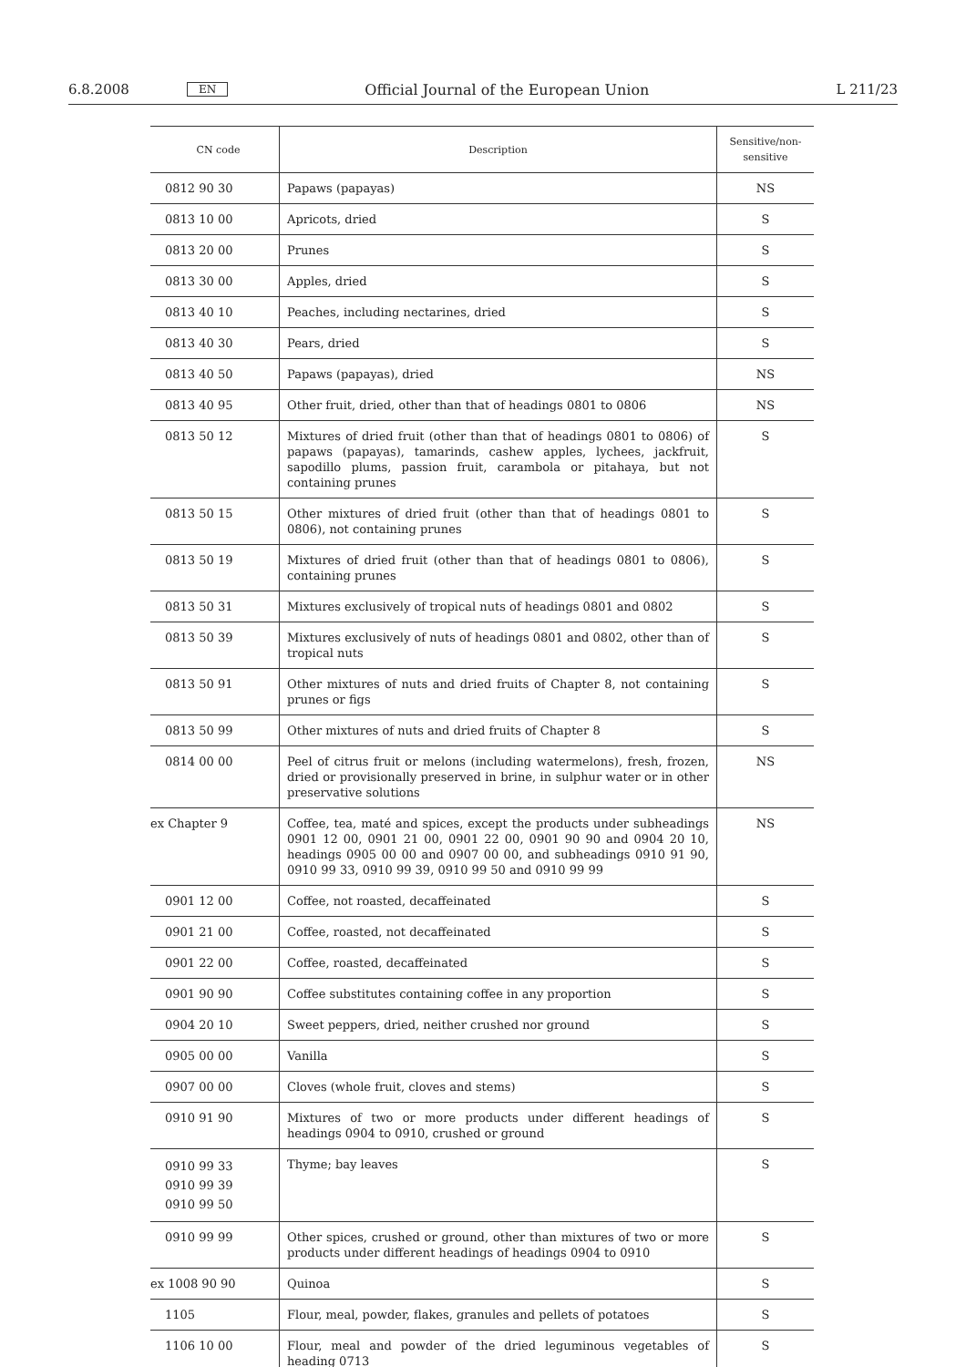6.8.2008 EN Official Journal of the European Union L 211/23
| CN code | Description | Sensitive/non-sensitive |
| --- | --- | --- |
| 0812 90 30 | Papaws (papayas) | NS |
| 0813 10 00 | Apricots, dried | S |
| 0813 20 00 | Prunes | S |
| 0813 30 00 | Apples, dried | S |
| 0813 40 10 | Peaches, including nectarines, dried | S |
| 0813 40 30 | Pears, dried | S |
| 0813 40 50 | Papaws (papayas), dried | NS |
| 0813 40 95 | Other fruit, dried, other than that of headings 0801 to 0806 | NS |
| 0813 50 12 | Mixtures of dried fruit (other than that of headings 0801 to 0806) of papaws (papayas), tamarinds, cashew apples, lychees, jackfruit, sapodillo plums, passion fruit, carambola or pitahaya, but not containing prunes | S |
| 0813 50 15 | Other mixtures of dried fruit (other than that of headings 0801 to 0806), not containing prunes | S |
| 0813 50 19 | Mixtures of dried fruit (other than that of headings 0801 to 0806), containing prunes | S |
| 0813 50 31 | Mixtures exclusively of tropical nuts of headings 0801 and 0802 | S |
| 0813 50 39 | Mixtures exclusively of nuts of headings 0801 and 0802, other than of tropical nuts | S |
| 0813 50 91 | Other mixtures of nuts and dried fruits of Chapter 8, not containing prunes or figs | S |
| 0813 50 99 | Other mixtures of nuts and dried fruits of Chapter 8 | S |
| 0814 00 00 | Peel of citrus fruit or melons (including watermelons), fresh, frozen, dried or provisionally preserved in brine, in sulphur water or in other preservative solutions | NS |
| ex Chapter 9 | Coffee, tea, maté and spices, except the products under subheadings 0901 12 00, 0901 21 00, 0901 22 00, 0901 90 90 and 0904 20 10, headings 0905 00 00 and 0907 00 00, and subheadings 0910 91 90, 0910 99 33, 0910 99 39, 0910 99 50 and 0910 99 99 | NS |
| 0901 12 00 | Coffee, not roasted, decaffeinated | S |
| 0901 21 00 | Coffee, roasted, not decaffeinated | S |
| 0901 22 00 | Coffee, roasted, decaffeinated | S |
| 0901 90 90 | Coffee substitutes containing coffee in any proportion | S |
| 0904 20 10 | Sweet peppers, dried, neither crushed nor ground | S |
| 0905 00 00 | Vanilla | S |
| 0907 00 00 | Cloves (whole fruit, cloves and stems) | S |
| 0910 91 90 | Mixtures of two or more products under different headings of headings 0904 to 0910, crushed or ground | S |
| 0910 99 33 0910 99 39 0910 99 50 | Thyme; bay leaves | S |
| 0910 99 99 | Other spices, crushed or ground, other than mixtures of two or more products under different headings of headings 0904 to 0910 | S |
| ex 1008 90 90 | Quinoa | S |
| 1105 | Flour, meal, powder, flakes, granules and pellets of potatoes | S |
| 1106 10 00 | Flour, meal and powder of the dried leguminous vegetables of heading 0713 | S |